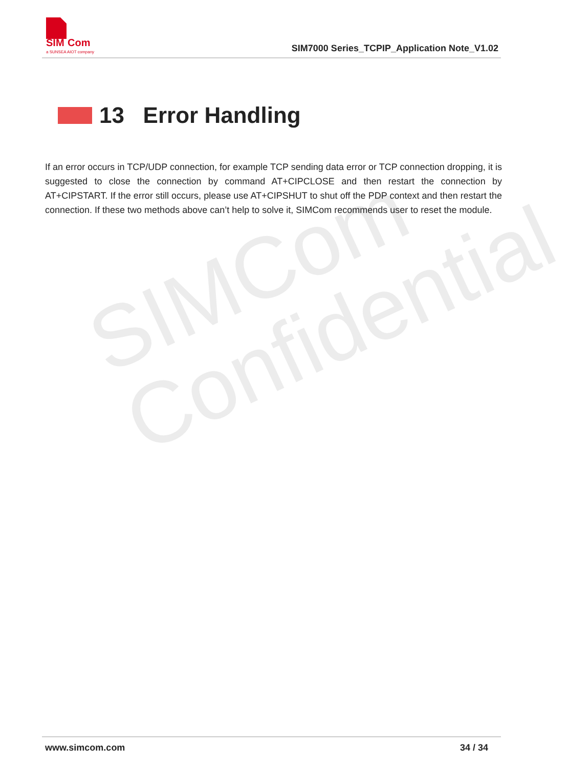SIMCom
Confidential
SIM
Com
a SUNSEA AIOT company
SIM7000 Series_TCPIP_Application Note_V1.02
13 Error Handling
If an error occurs in TCP/UDP connection, for example TCP sending data error or TCP connection dropping, it is suggested to close the connection by command AT+CIPCLOSE and then restart the connection by AT+CIPSTART. If the error still occurs, please use AT+CIPSHUT to shut off the PDP context and then restart the connection. If these two methods above can’t help to solve it, SIMCom recommends user to reset the module.
www.simcom.com 34 / 34